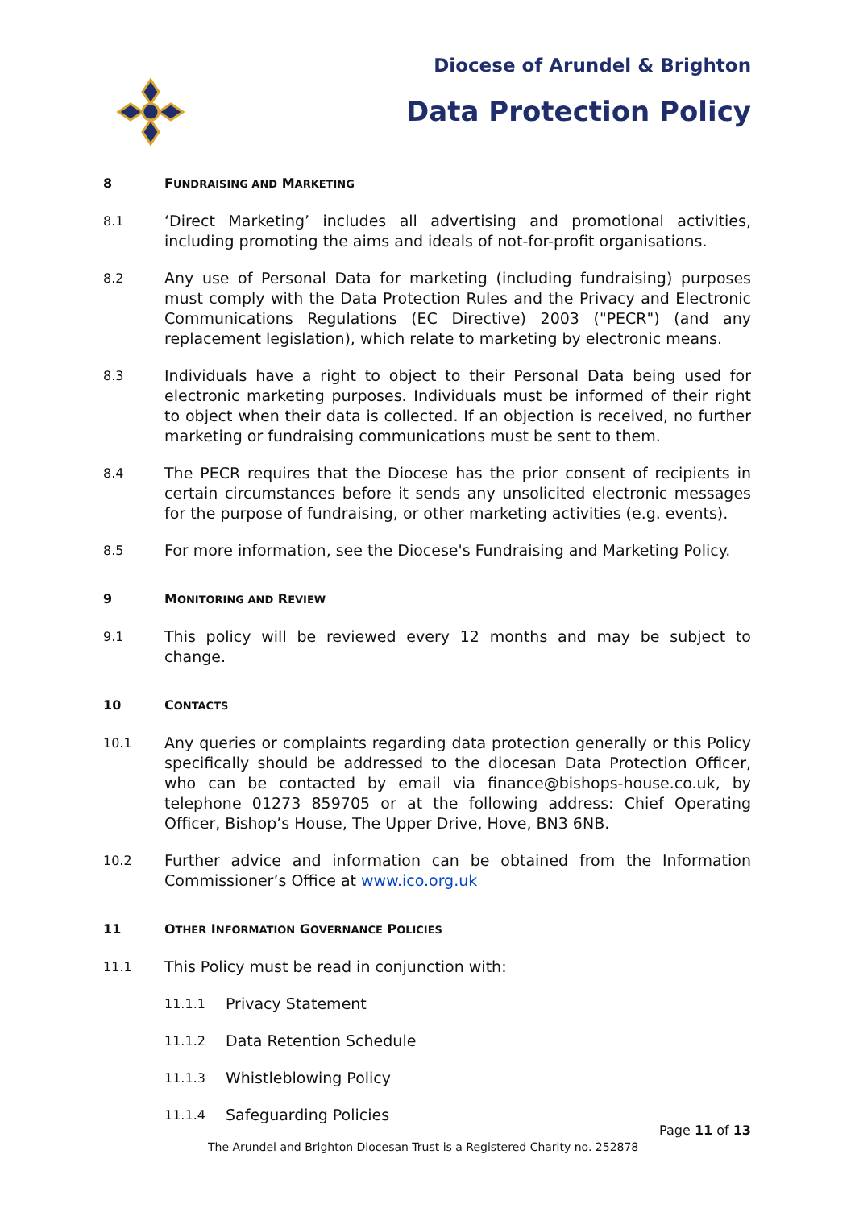Diocese of Arundel & Brighton
Data Protection Policy
8 FUNDRAISING AND MARKETING
8.1
‘Direct Marketing’ includes all advertising and promotional activities, including promoting the aims and ideals of not-for-profit organisations.
8.2
Any use of Personal Data for marketing (including fundraising) purposes must comply with the Data Protection Rules and the Privacy and Electronic Communications Regulations (EC Directive) 2003 ("PECR") (and any replacement legislation), which relate to marketing by electronic means.
8.3
Individuals have a right to object to their Personal Data being used for electronic marketing purposes. Individuals must be informed of their right to object when their data is collected. If an objection is received, no further marketing or fundraising communications must be sent to them.
8.4
The PECR requires that the Diocese has the prior consent of recipients in certain circumstances before it sends any unsolicited electronic messages for the purpose of fundraising, or other marketing activities (e.g. events).
8.5
For more information, see the Diocese's Fundraising and Marketing Policy.
9 MONITORING AND REVIEW
9.1
This policy will be reviewed every 12 months and may be subject to change.
10 CONTACTS
10.1
Any queries or complaints regarding data protection generally or this Policy specifically should be addressed to the diocesan Data Protection Officer, who can be contacted by email via finance@bishops-house.co.uk, by telephone 01273 859705 or at the following address: Chief Operating Officer, Bishop’s House, The Upper Drive, Hove, BN3 6NB.
10.2
Further advice and information can be obtained from the Information Commissioner’s Office at www.ico.org.uk
11 OTHER INFORMATION GOVERNANCE POLICIES
11.1
This Policy must be read in conjunction with:
11.1.1
Privacy Statement
11.1.2
Data Retention Schedule
11.1.3
Whistleblowing Policy
11.1.4
Safeguarding Policies
Page 11 of 13
The Arundel and Brighton Diocesan Trust is a Registered Charity no. 252878